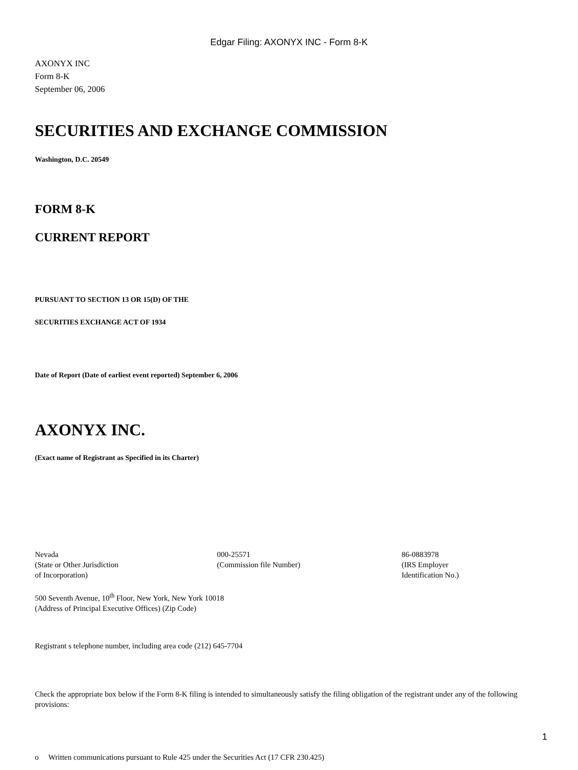Edgar Filing: AXONYX INC - Form 8-K
AXONYX INC
Form 8-K
September 06, 2006
SECURITIES AND EXCHANGE COMMISSION
Washington, D.C. 20549
FORM 8-K
CURRENT REPORT
PURSUANT TO SECTION 13 OR 15(D) OF THE
SECURITIES EXCHANGE ACT OF 1934
Date of Report (Date of earliest event reported) September 6, 2006
AXONYX INC.
(Exact name of Registrant as Specified in its Charter)
Nevada
(State or Other Jurisdiction
of Incorporation)
000-25571
(Commission file Number)
86-0883978
(IRS Employer
Identification No.)
500 Seventh Avenue, 10<sup>th</sup> Floor, New York, New York 10018
(Address of Principal Executive Offices) (Zip Code)
Registrant s telephone number, including area code (212) 645-7704
Check the appropriate box below if the Form 8-K filing is intended to simultaneously satisfy the filing obligation of the registrant under any of the following provisions:
o Written communications pursuant to Rule 425 under the Securities Act (17 CFR 230.425)
1